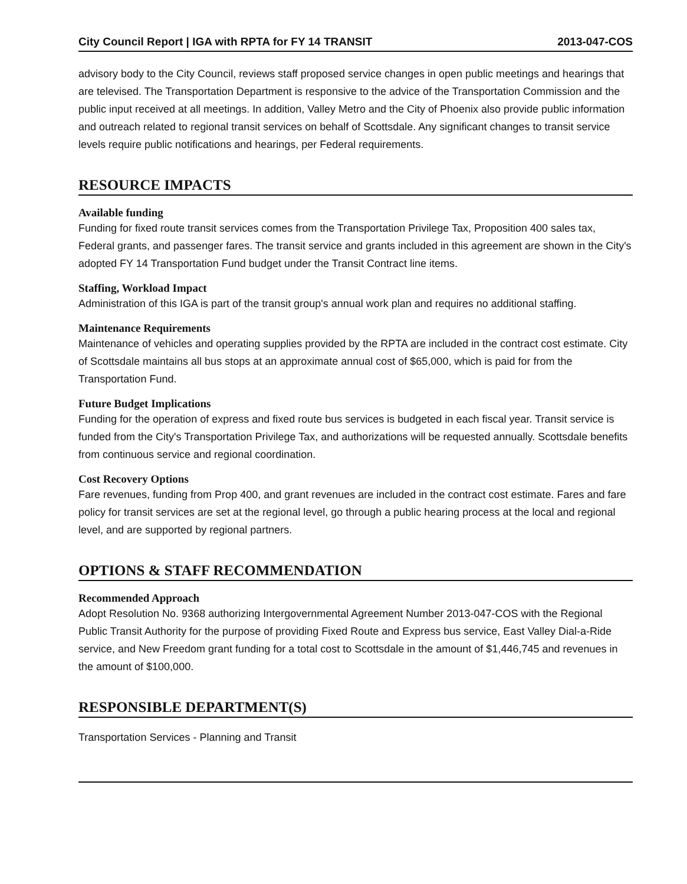City Council Report | IGA with RPTA for FY 14 TRANSIT 2013-047-COS
advisory body to the City Council, reviews staff proposed service changes in open public meetings and hearings that are televised. The Transportation Department is responsive to the advice of the Transportation Commission and the public input received at all meetings. In addition, Valley Metro and the City of Phoenix also provide public information and outreach related to regional transit services on behalf of Scottsdale. Any significant changes to transit service levels require public notifications and hearings, per Federal requirements.
RESOURCE IMPACTS
Available funding
Funding for fixed route transit services comes from the Transportation Privilege Tax, Proposition 400 sales tax, Federal grants, and passenger fares. The transit service and grants included in this agreement are shown in the City's adopted FY 14 Transportation Fund budget under the Transit Contract line items.
Staffing, Workload Impact
Administration of this IGA is part of the transit group's annual work plan and requires no additional staffing.
Maintenance Requirements
Maintenance of vehicles and operating supplies provided by the RPTA are included in the contract cost estimate. City of Scottsdale maintains all bus stops at an approximate annual cost of $65,000, which is paid for from the Transportation Fund.
Future Budget Implications
Funding for the operation of express and fixed route bus services is budgeted in each fiscal year. Transit service is funded from the City's Transportation Privilege Tax, and authorizations will be requested annually. Scottsdale benefits from continuous service and regional coordination.
Cost Recovery Options
Fare revenues, funding from Prop 400, and grant revenues are included in the contract cost estimate. Fares and fare policy for transit services are set at the regional level, go through a public hearing process at the local and regional level, and are supported by regional partners.
OPTIONS & STAFF RECOMMENDATION
Recommended Approach
Adopt Resolution No. 9368 authorizing Intergovernmental Agreement Number 2013-047-COS with the Regional Public Transit Authority for the purpose of providing Fixed Route and Express bus service, East Valley Dial-a-Ride service, and New Freedom grant funding for a total cost to Scottsdale in the amount of $1,446,745 and revenues in the amount of $100,000.
RESPONSIBLE DEPARTMENT(S)
Transportation Services - Planning and Transit